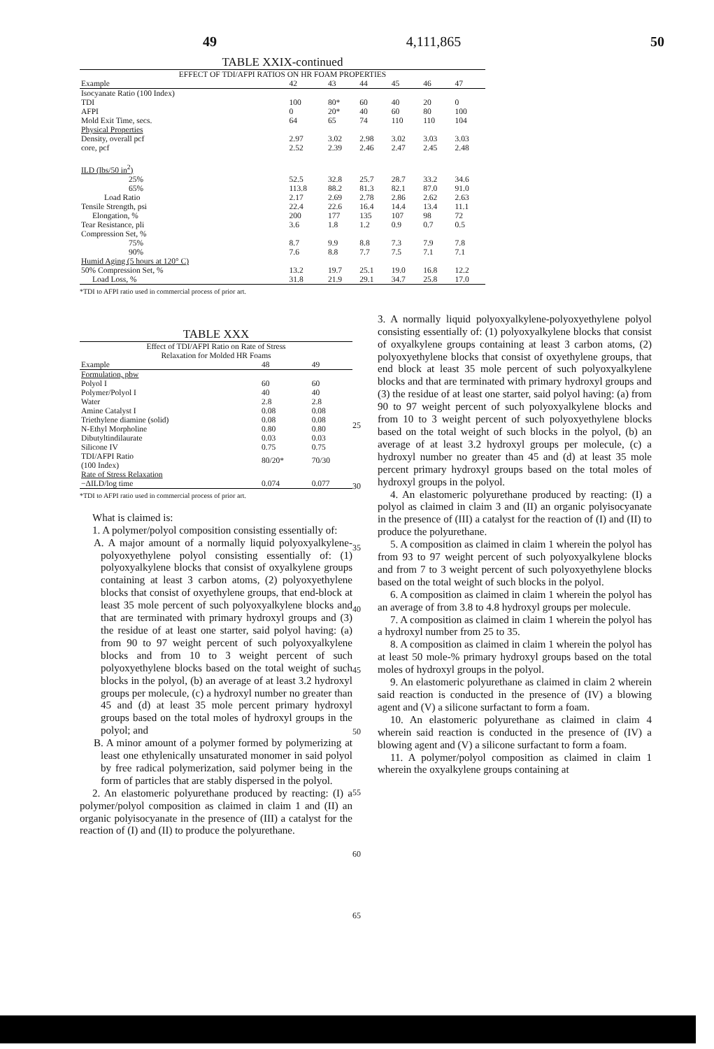49 4,111,865 50
TABLE XXIX-continued
| EFFECT OF TDI/AFPI RATIOS ON HR FOAM PROPERTIES | | | | | | |
| --- | --- | --- | --- | --- | --- | --- |
| Example | 42 | 43 | 44 | 45 | 46 | 47 |
| Isocyanate Ratio (100 Index) | | | | | | |
| TDI | 100 | 80* | 60 | 40 | 20 | 0 |
| AFPI | 0 | 20* | 40 | 60 | 80 | 100 |
| Mold Exit Time, secs. | 64 | 65 | 74 | 110 | 110 | 104 |
| Physical Properties | | | | | | |
| Density, overall pcf | 2.97 | 3.02 | 2.98 | 3.02 | 3.03 | 3.03 |
| core, pcf | 2.52 | 2.39 | 2.46 | 2.47 | 2.45 | 2.48 |
| ILD (lbs/50 in<sup>2</sup>) | | | | | | |
| 25% | 52.5 | 32.8 | 25.7 | 28.7 | 33.2 | 34.6 |
| 65% | 113.8 | 88.2 | 81.3 | 82.1 | 87.0 | 91.0 |
| Load Ratio | 2.17 | 2.69 | 2.78 | 2.86 | 2.62 | 2.63 |
| Tensile Strength, psi | 22.4 | 22.6 | 16.4 | 14.4 | 13.4 | 11.1 |
| Elongation, % | 200 | 177 | 135 | 107 | 98 | 72 |
| Tear Resistance, pli | 3.6 | 1.8 | 1.2 | 0.9 | 0.7 | 0.5 |
| Compression Set, % | | | | | | |
| 75% | 8.7 | 9.9 | 8.8 | 7.3 | 7.9 | 7.8 |
| 90% | 7.6 | 8.8 | 7.7 | 7.5 | 7.1 | 7.1 |
| Humid Aging (5 hours at 120° C) | | | | | | |
| 50% Compression Set, % | 13.2 | 19.7 | 25.1 | 19.0 | 16.8 | 12.2 |
| Load Loss, % | 31.8 | 21.9 | 29.1 | 34.7 | 25.8 | 17.0 |
*TDI to AFPI ratio used in commercial process of prior art.
TABLE XXX
| Effect of TDI/AFPI Ratio on Rate of Stress Relaxation for Molded HR Foams | | |
| --- | --- | --- |
| Example | 48 | 49 |
| Formulation, pbw | | |
| Polyol I | 60 | 60 |
| Polymer/Polyol I | 40 | 40 |
| Water | 2.8 | 2.8 |
| Amine Catalyst I | 0.08 | 0.08 |
| Triethylene diamine (solid) | 0.08 | 0.08 |
| N-Ethyl Morpholine | 0.80 | 0.80 |
| Dibutyltindilaurate | 0.03 | 0.03 |
| Silicone IV | 0.75 | 0.75 |
| TDI/AFPI Ratio (100 Index) | 80/20* | 70/30 |
| Rate of Stress Relaxation | | |
| −ΔILD/log time | 0.074 | 0.077 |
*TDI to AFPI ratio used in commercial process of prior art.
What is claimed is:
1. A polymer/polyol composition consisting essentially of:
A. A major amount of a normally liquid polyoxyalkylene-polyoxyethylene polyol consisting essentially of: (1) polyoxyalkylene blocks that consist of oxyalkylene groups containing at least 3 carbon atoms, (2) polyoxyethylene blocks that consist of oxyethylene groups, that end-block at least 35 mole percent of such polyoxyalkylene blocks and that are terminated with primary hydroxyl groups and (3) the residue of at least one starter, said polyol having: (a) from 90 to 97 weight percent of such polyoxyalkylene blocks and from 10 to 3 weight percent of such polyoxyethylene blocks based on the total weight of such blocks in the polyol, (b) an average of at least 3.2 hydroxyl groups per molecule, (c) a hydroxyl number no greater than 45 and (d) at least 35 mole percent primary hydroxyl groups based on the total moles of hydroxyl groups in the polyol; and
B. A minor amount of a polymer formed by polymerizing at least one ethylenically unsaturated monomer in said polyol by free radical polymerization, said polymer being in the form of particles that are stably dispersed in the polyol.
2. An elastomeric polyurethane produced by reacting: (I) a polymer/polyol composition as claimed in claim 1 and (II) an organic polyisocyanate in the presence of (III) a catalyst for the reaction of (I) and (II) to produce the polyurethane.
25
30
35
40
45
50
55
60
65
3. A normally liquid polyoxyalkylene-polyoxyethylene polyol consisting essentially of: (1) polyoxyalkylene blocks that consist of oxyalkylene groups containing at least 3 carbon atoms, (2) polyoxyethylene blocks that consist of oxyethylene groups, that end block at least 35 mole percent of such polyoxyalkylene blocks and that are terminated with primary hydroxyl groups and (3) the residue of at least one starter, said polyol having: (a) from 90 to 97 weight percent of such polyoxyalkylene blocks and from 10 to 3 weight percent of such polyoxyethylene blocks based on the total weight of such blocks in the polyol, (b) an average of at least 3.2 hydroxyl groups per molecule, (c) a hydroxyl number no greater than 45 and (d) at least 35 mole percent primary hydroxyl groups based on the total moles of hydroxyl groups in the polyol.
4. An elastomeric polyurethane produced by reacting: (I) a polyol as claimed in claim 3 and (II) an organic polyisocyanate in the presence of (III) a catalyst for the reaction of (I) and (II) to produce the polyurethane.
5. A composition as claimed in claim 1 wherein the polyol has from 93 to 97 weight percent of such polyoxyalkylene blocks and from 7 to 3 weight percent of such polyoxyethylene blocks based on the total weight of such blocks in the polyol.
6. A composition as claimed in claim 1 wherein the polyol has an average of from 3.8 to 4.8 hydroxyl groups per molecule.
7. A composition as claimed in claim 1 wherein the polyol has a hydroxyl number from 25 to 35.
8. A composition as claimed in claim 1 wherein the polyol has at least 50 mole-% primary hydroxyl groups based on the total moles of hydroxyl groups in the polyol.
9. An elastomeric polyurethane as claimed in claim 2 wherein said reaction is conducted in the presence of (IV) a blowing agent and (V) a silicone surfactant to form a foam.
10. An elastomeric polyurethane as claimed in claim 4 wherein said reaction is conducted in the presence of (IV) a blowing agent and (V) a silicone surfactant to form a foam.
11. A polymer/polyol composition as claimed in claim 1 wherein the oxyalkylene groups containing at